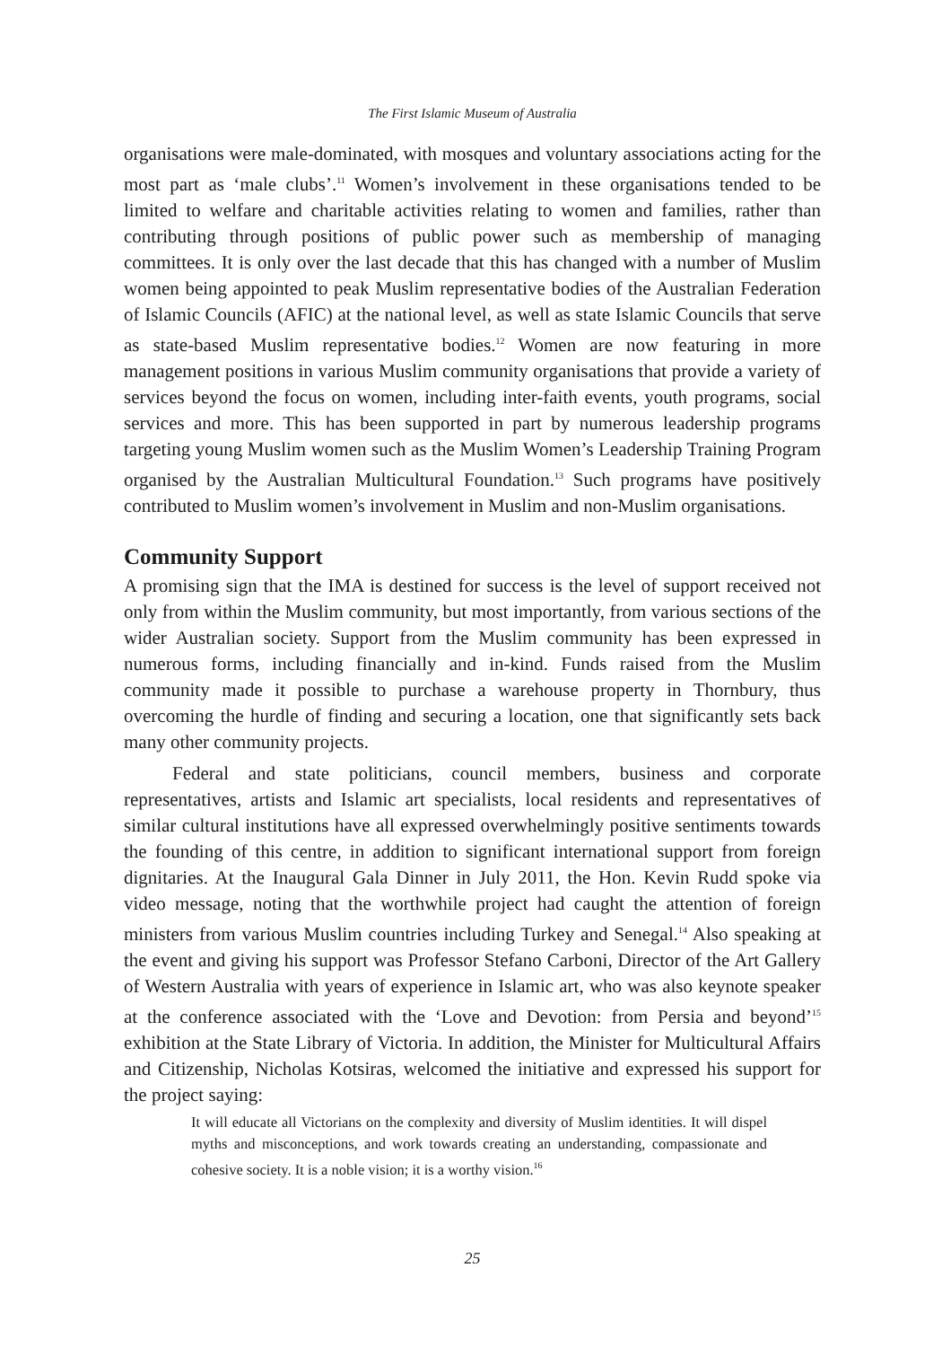The First Islamic Museum of Australia
organisations were male-dominated, with mosques and voluntary associations acting for the most part as ‘male clubs’.<sup>11</sup> Women’s involvement in these organisations tended to be limited to welfare and charitable activities relating to women and families, rather than contributing through positions of public power such as membership of managing committees. It is only over the last decade that this has changed with a number of Muslim women being appointed to peak Muslim representative bodies of the Australian Federation of Islamic Councils (AFIC) at the national level, as well as state Islamic Councils that serve as state-based Muslim representative bodies.<sup>12</sup> Women are now featuring in more management positions in various Muslim community organisations that provide a variety of services beyond the focus on women, including inter-faith events, youth programs, social services and more. This has been supported in part by numerous leadership programs targeting young Muslim women such as the Muslim Women’s Leadership Training Program organised by the Australian Multicultural Foundation.<sup>13</sup> Such programs have positively contributed to Muslim women’s involvement in Muslim and non-Muslim organisations.
Community Support
A promising sign that the IMA is destined for success is the level of support received not only from within the Muslim community, but most importantly, from various sections of the wider Australian society. Support from the Muslim community has been expressed in numerous forms, including financially and in-kind. Funds raised from the Muslim community made it possible to purchase a warehouse property in Thornbury, thus overcoming the hurdle of finding and securing a location, one that significantly sets back many other community projects.
Federal and state politicians, council members, business and corporate representatives, artists and Islamic art specialists, local residents and representatives of similar cultural institutions have all expressed overwhelmingly positive sentiments towards the founding of this centre, in addition to significant international support from foreign dignitaries. At the Inaugural Gala Dinner in July 2011, the Hon. Kevin Rudd spoke via video message, noting that the worthwhile project had caught the attention of foreign ministers from various Muslim countries including Turkey and Senegal.<sup>14</sup> Also speaking at the event and giving his support was Professor Stefano Carboni, Director of the Art Gallery of Western Australia with years of experience in Islamic art, who was also keynote speaker at the conference associated with the ‘Love and Devotion: from Persia and beyond’<sup>15</sup> exhibition at the State Library of Victoria. In addition, the Minister for Multicultural Affairs and Citizenship, Nicholas Kotsiras, welcomed the initiative and expressed his support for the project saying:
It will educate all Victorians on the complexity and diversity of Muslim identities. It will dispel myths and misconceptions, and work towards creating an understanding, compassionate and cohesive society. It is a noble vision; it is a worthy vision.<sup>16</sup>
25